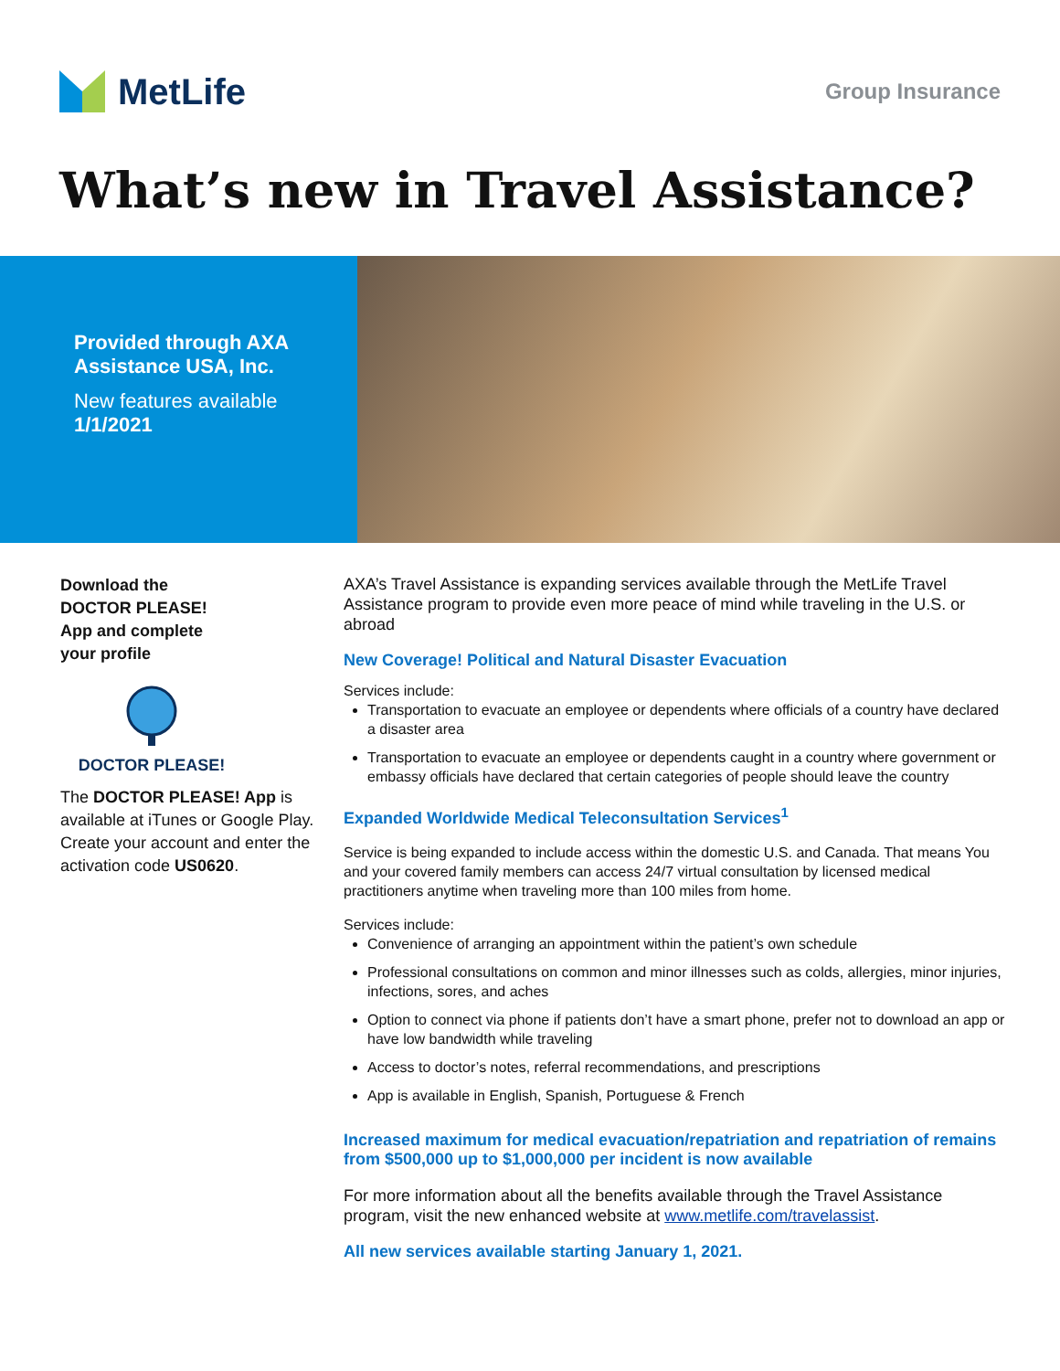MetLife
Group Insurance
What’s new in Travel Assistance?
Provided through AXA
Assistance USA, Inc.
New features available
1/1/2021
Download the
DOCTOR PLEASE!
App and complete
your profile
DOCTOR PLEASE!
The DOCTOR PLEASE! App is available at iTunes or Google Play. Create your account and enter the activation code US0620.
AXA’s Travel Assistance is expanding services available through the MetLife Travel Assistance program to provide even more peace of mind while traveling in the U.S. or abroad
New Coverage! Political and Natural Disaster Evacuation
Services include:
Transportation to evacuate an employee or dependents where officials of a country have declared a disaster area
Transportation to evacuate an employee or dependents caught in a country where government or embassy officials have declared that certain categories of people should leave the country
Expanded Worldwide Medical Teleconsultation Services<sup>1</sup>
Service is being expanded to include access within the domestic U.S. and Canada. That means You and your covered family members can access 24/7 virtual consultation by licensed medical practitioners anytime when traveling more than 100 miles from home.
Services include:
Convenience of arranging an appointment within the patient’s own schedule
Professional consultations on common and minor illnesses such as colds, allergies, minor injuries, infections, sores, and aches
Option to connect via phone if patients don’t have a smart phone, prefer not to download an app or have low bandwidth while traveling
Access to doctor’s notes, referral recommendations, and prescriptions
App is available in English, Spanish, Portuguese & French
Increased maximum for medical evacuation/repatriation and repatriation of remains from $500,000 up to $1,000,000 per incident is now available
For more information about all the benefits available through the Travel Assistance program, visit the new enhanced website at www.metlife.com/travelassist.
All new services available starting January 1, 2021.